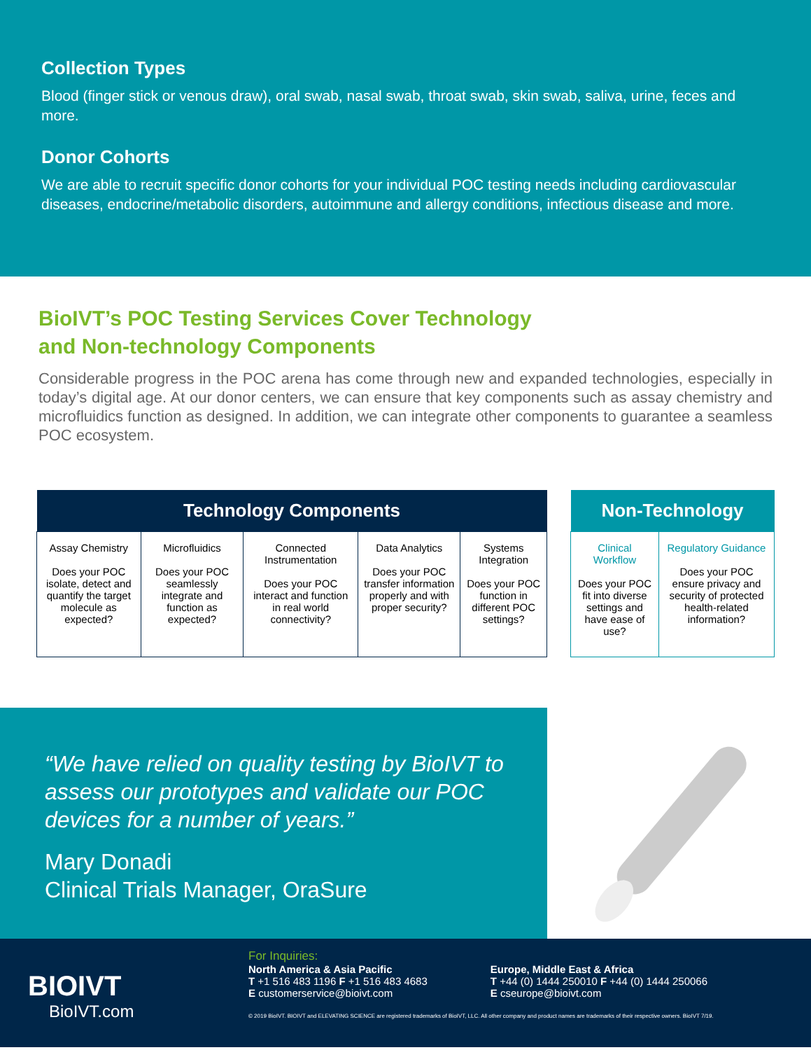Collection Types
Blood (finger stick or venous draw), oral swab, nasal swab, throat swab, skin swab, saliva, urine, feces and more.
Donor Cohorts
We are able to recruit specific donor cohorts for your individual POC testing needs including cardiovascular diseases, endocrine/metabolic disorders, autoimmune and allergy conditions, infectious disease and more.
BioIVT’s POC Testing Services Cover Technology
and Non-technology Components
Considerable progress in the POC arena has come through new and expanded technologies, especially in today’s digital age. At our donor centers, we can ensure that key components such as assay chemistry and microfluidics function as designed. In addition, we can integrate other components to guarantee a seamless POC ecosystem.
| Technology Components | | | | |
| --- | --- | --- | --- | --- |
| Assay Chemistry Does your POC isolate, detect and quantify the target molecule as expected? | Microfluidics Does your POC seamlessly integrate and function as expected? | Connected Instrumentation Does your POC interact and function in real world connectivity? | Data Analytics Does your POC transfer information properly and with proper security? | Systems Integration Does your POC function in different POC settings? |
| Non-Technology | |
| --- | --- |
| Clinical Workflow Does your POC fit into diverse settings and have ease of use? | Regulatory Guidance Does your POC ensure privacy and security of protected health-related information? |
“We have relied on quality testing by BioIVT to assess our prototypes and validate our POC devices for a number of years.”
Mary Donadi
Clinical Trials Manager, OraSure
BIOIVT
BioIVT.com
For Inquiries:
North America & Asia Pacific
T +1 516 483 1196 F +1 516 483 4683
E customerservice@bioivt.com
Europe, Middle East & Africa
T +44 (0) 1444 250010 F +44 (0) 1444 250066
E cseurope@bioivt.com
© 2019 BioIVT. BIOIVT and ELEVATING SCIENCE are registered trademarks of BioIVT, LLC. All other company and product names are trademarks of their respective owners. BioIVT 7/19.